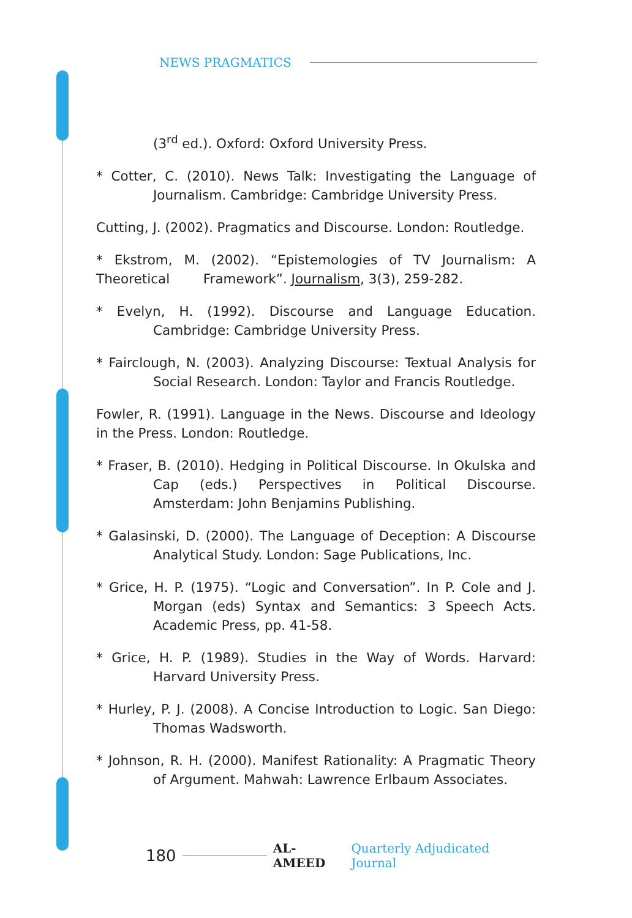NEWS PRAGMATICS
(3<sup>rd</sup> ed.). Oxford: Oxford University Press.
* Cotter, C. (2010). News Talk: Investigating the Language of Journalism. Cambridge: Cambridge University Press.
Cutting, J. (2002). Pragmatics and Discourse. London: Routledge.
* Ekstrom, M. (2002). “Epistemologies of TV Journalism: A Theoretical Framework”. Journalism, 3(3), 259-282.
* Evelyn, H. (1992). Discourse and Language Education. Cambridge: Cambridge University Press.
* Fairclough, N. (2003). Analyzing Discourse: Textual Analysis for Social Research. London: Taylor and Francis Routledge.
Fowler, R. (1991). Language in the News. Discourse and Ideology in the Press. London: Routledge.
* Fraser, B. (2010). Hedging in Political Discourse. In Okulska and Cap (eds.) Perspectives in Political Discourse. Amsterdam: John Benjamins Publishing.
* Galasinski, D. (2000). The Language of Deception: A Discourse Analytical Study. London: Sage Publications, Inc.
* Grice, H. P. (1975). “Logic and Conversation”. In P. Cole and J. Morgan (eds) Syntax and Semantics: 3 Speech Acts. Academic Press, pp. 41-58.
* Grice, H. P. (1989). Studies in the Way of Words. Harvard: Harvard University Press.
* Hurley, P. J. (2008). A Concise Introduction to Logic. San Diego: Thomas Wadsworth.
* Johnson, R. H. (2000). Manifest Rationality: A Pragmatic Theory of Argument. Mahwah: Lawrence Erlbaum Associates.
180 AL-AMEED Quarterly Adjudicated Journal